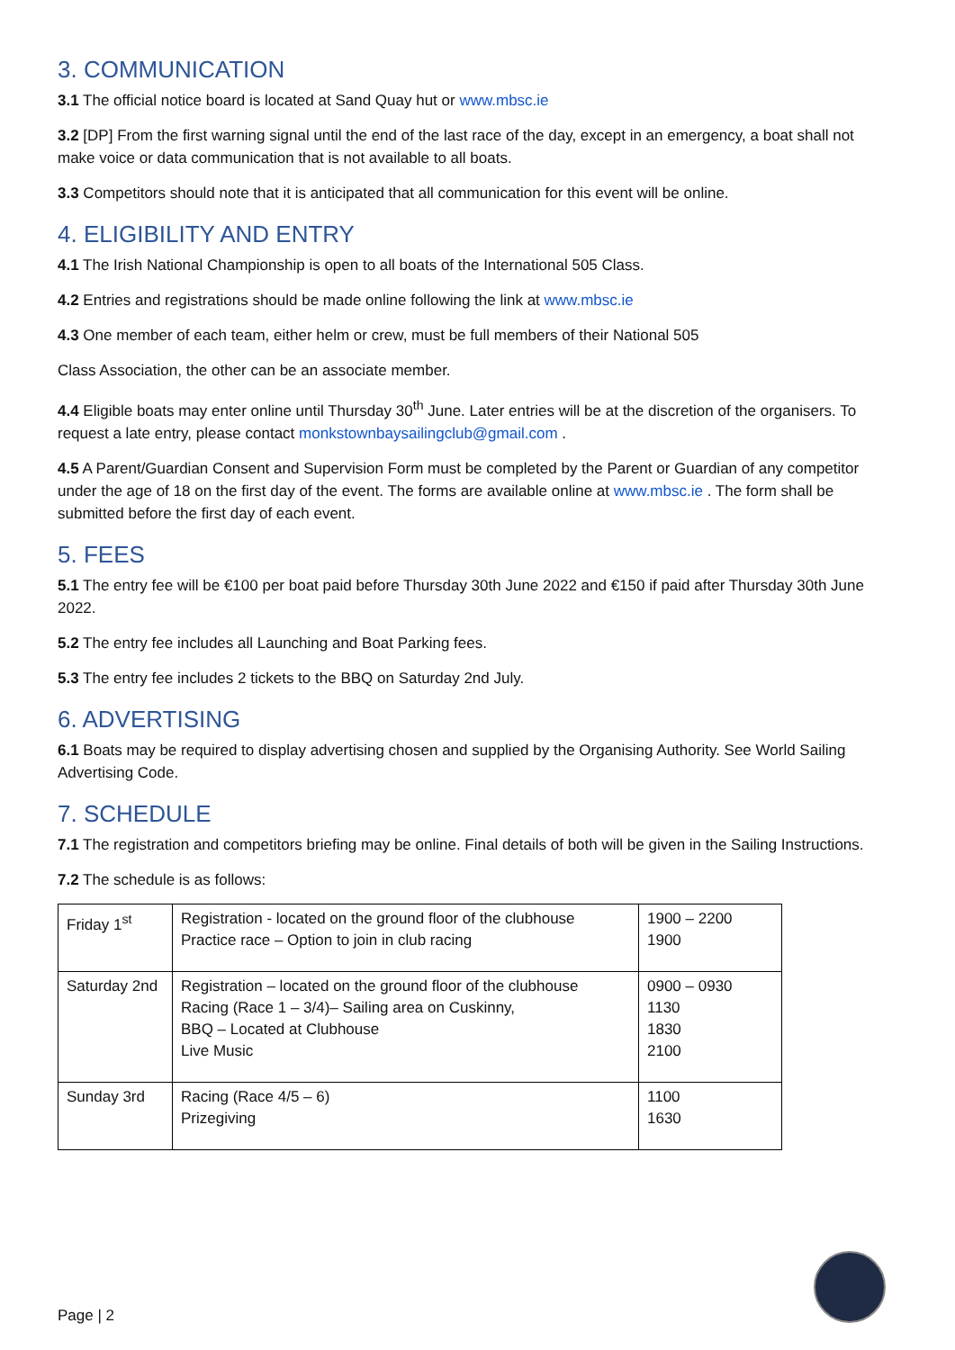3. COMMUNICATION
3.1 The official notice board is located at Sand Quay hut or www.mbsc.ie
3.2 [DP] From the first warning signal until the end of the last race of the day, except in an emergency, a boat shall not make voice or data communication that is not available to all boats.
3.3 Competitors should note that it is anticipated that all communication for this event will be online.
4. ELIGIBILITY AND ENTRY
4.1 The Irish National Championship is open to all boats of the International 505 Class.
4.2 Entries and registrations should be made online following the link at www.mbsc.ie
4.3 One member of each team, either helm or crew, must be full members of their National 505
Class Association, the other can be an associate member.
4.4 Eligible boats may enter online until Thursday 30<sup>th</sup> June. Later entries will be at the discretion of the organisers. To request a late entry, please contact monkstownbaysailingclub@gmail.com .
4.5 A Parent/Guardian Consent and Supervision Form must be completed by the Parent or Guardian of any competitor under the age of 18 on the first day of the event. The forms are available online at www.mbsc.ie . The form shall be submitted before the first day of each event.
5. FEES
5.1 The entry fee will be €100 per boat paid before Thursday 30th June 2022 and €150 if paid after Thursday 30th June 2022.
5.2 The entry fee includes all Launching and Boat Parking fees.
5.3 The entry fee includes 2 tickets to the BBQ on Saturday 2nd July.
6. ADVERTISING
6.1 Boats may be required to display advertising chosen and supplied by the Organising Authority. See World Sailing Advertising Code.
7. SCHEDULE
7.1 The registration and competitors briefing may be online. Final details of both will be given in the Sailing Instructions.
7.2 The schedule is as follows:
| Friday 1<sup>st</sup> | Registration - located on the ground floor of the clubhouse Practice race – Option to join in club racing | 1900 – 2200 1900 |
| Saturday 2nd | Registration – located on the ground floor of the clubhouse Racing (Race 1 – 3/4)– Sailing area on Cuskinny, BBQ – Located at Clubhouse Live Music | 0900 – 0930 1130 1830 2100 |
| Sunday 3rd | Racing (Race 4/5 – 6) Prizegiving | 1100 1630 |
Page | 2